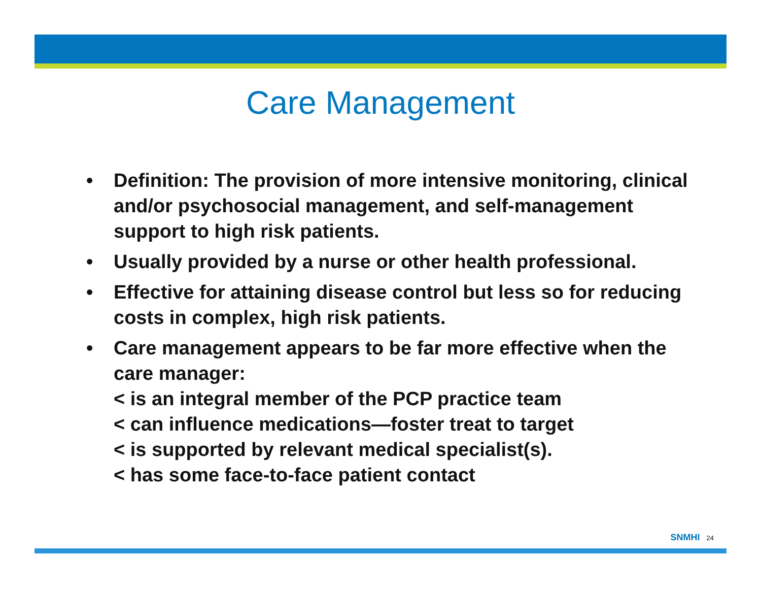Care Management
• Definition: The provision of more intensive monitoring, clinical and/or psychosocial management, and self-management support to high risk patients.
• Usually provided by a nurse or other health professional.
• Effective for attaining disease control but less so for reducing costs in complex, high risk patients.
• Care management appears to be far more effective when the care manager:
< is an integral member of the PCP practice team
< can influence medications—foster treat to target
< is supported by relevant medical specialist(s).
< has some face-to-face patient contact
SNMHI 24